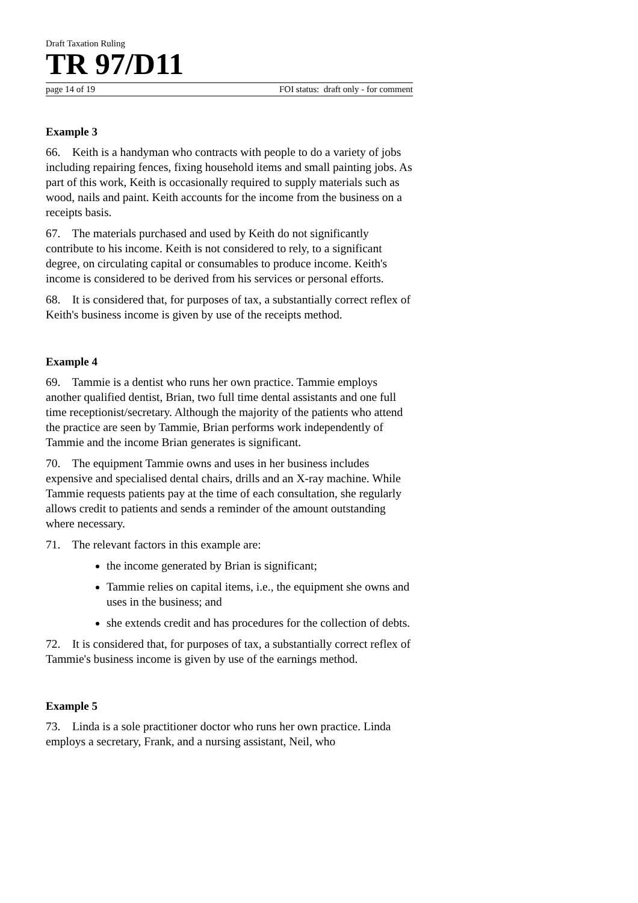Draft Taxation Ruling
TR 97/D11
page 14 of 19 FOI status: draft only - for comment
Example 3
66. Keith is a handyman who contracts with people to do a variety of jobs including repairing fences, fixing household items and small painting jobs. As part of this work, Keith is occasionally required to supply materials such as wood, nails and paint. Keith accounts for the income from the business on a receipts basis.
67. The materials purchased and used by Keith do not significantly contribute to his income. Keith is not considered to rely, to a significant degree, on circulating capital or consumables to produce income. Keith's income is considered to be derived from his services or personal efforts.
68. It is considered that, for purposes of tax, a substantially correct reflex of Keith's business income is given by use of the receipts method.
Example 4
69. Tammie is a dentist who runs her own practice. Tammie employs another qualified dentist, Brian, two full time dental assistants and one full time receptionist/secretary. Although the majority of the patients who attend the practice are seen by Tammie, Brian performs work independently of Tammie and the income Brian generates is significant.
70. The equipment Tammie owns and uses in her business includes expensive and specialised dental chairs, drills and an X-ray machine. While Tammie requests patients pay at the time of each consultation, she regularly allows credit to patients and sends a reminder of the amount outstanding where necessary.
71. The relevant factors in this example are:
the income generated by Brian is significant;
Tammie relies on capital items, i.e., the equipment she owns and uses in the business; and
she extends credit and has procedures for the collection of debts.
72. It is considered that, for purposes of tax, a substantially correct reflex of Tammie's business income is given by use of the earnings method.
Example 5
73. Linda is a sole practitioner doctor who runs her own practice. Linda employs a secretary, Frank, and a nursing assistant, Neil, who